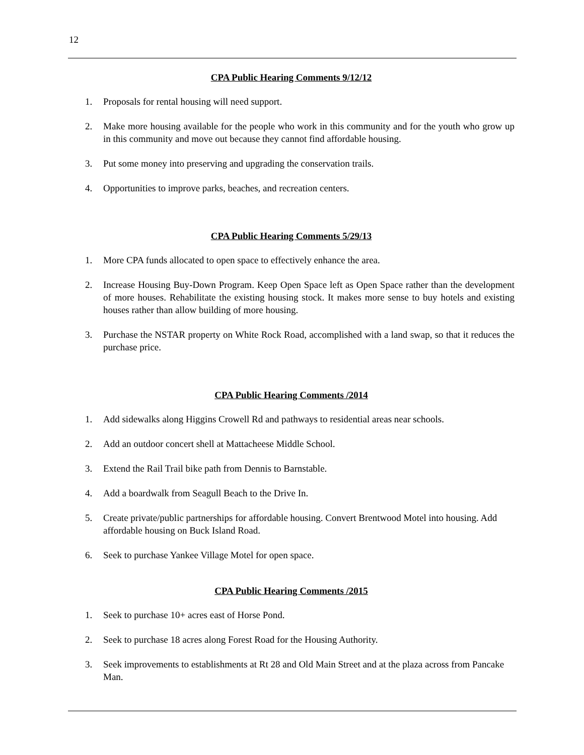12
CPA Public Hearing Comments 9/12/12
1. Proposals for rental housing will need support.
2. Make more housing available for the people who work in this community and for the youth who grow up in this community and move out because they cannot find affordable housing.
3. Put some money into preserving and upgrading the conservation trails.
4. Opportunities to improve parks, beaches, and recreation centers.
CPA Public Hearing Comments 5/29/13
1. More CPA funds allocated to open space to effectively enhance the area.
2. Increase Housing Buy-Down Program. Keep Open Space left as Open Space rather than the development of more houses. Rehabilitate the existing housing stock. It makes more sense to buy hotels and existing houses rather than allow building of more housing.
3. Purchase the NSTAR property on White Rock Road, accomplished with a land swap, so that it reduces the purchase price.
CPA Public Hearing Comments /2014
1. Add sidewalks along Higgins Crowell Rd and pathways to residential areas near schools.
2. Add an outdoor concert shell at Mattacheese Middle School.
3. Extend the Rail Trail bike path from Dennis to Barnstable.
4. Add a boardwalk from Seagull Beach to the Drive In.
5. Create private/public partnerships for affordable housing. Convert Brentwood Motel into housing. Add affordable housing on Buck Island Road.
6. Seek to purchase Yankee Village Motel for open space.
CPA Public Hearing Comments /2015
1. Seek to purchase 10+ acres east of Horse Pond.
2. Seek to purchase 18 acres along Forest Road for the Housing Authority.
3. Seek improvements to establishments at Rt 28 and Old Main Street and at the plaza across from Pancake Man.